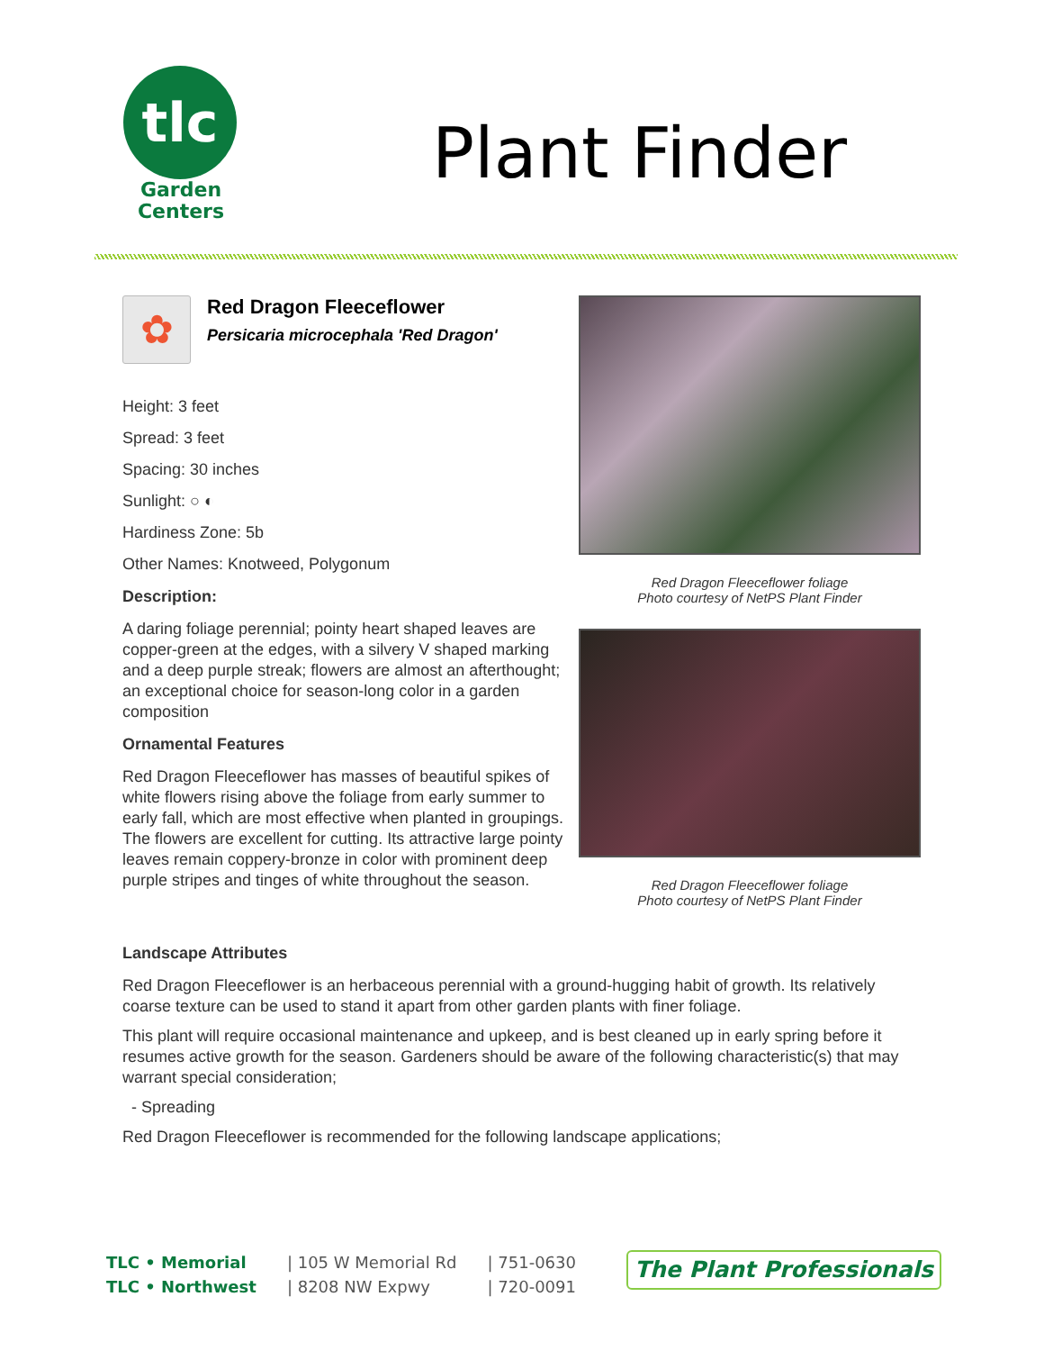tlc
Garden
Centers
Plant Finder
✿
Red Dragon Fleeceflower
Persicaria microcephala 'Red Dragon'
Height: 3 feet
Spread: 3 feet
Spacing: 30 inches
Sunlight: ○ ◐
Hardiness Zone: 5b
Other Names: Knotweed, Polygonum
Description:
A daring foliage perennial; pointy heart shaped leaves are copper-green at the edges, with a silvery V shaped marking and a deep purple streak; flowers are almost an afterthought; an exceptional choice for season-long color in a garden composition
Ornamental Features
Red Dragon Fleeceflower has masses of beautiful spikes of white flowers rising above the foliage from early summer to early fall, which are most effective when planted in groupings. The flowers are excellent for cutting. Its attractive large pointy leaves remain coppery-bronze in color with prominent deep purple stripes and tinges of white throughout the season.
Red Dragon Fleeceflower foliage
Photo courtesy of NetPS Plant Finder
Red Dragon Fleeceflower foliage
Photo courtesy of NetPS Plant Finder
Landscape Attributes
Red Dragon Fleeceflower is an herbaceous perennial with a ground-hugging habit of growth. Its relatively coarse texture can be used to stand it apart from other garden plants with finer foliage.
This plant will require occasional maintenance and upkeep, and is best cleaned up in early spring before it resumes active growth for the season. Gardeners should be aware of the following characteristic(s) that may warrant special consideration;
- Spreading
Red Dragon Fleeceflower is recommended for the following landscape applications;
TLC • Memorial
TLC • Northwest
| 105 W Memorial Rd
| 8208 NW Expwy
| 751-0630
| 720-0091
The Plant Professionals